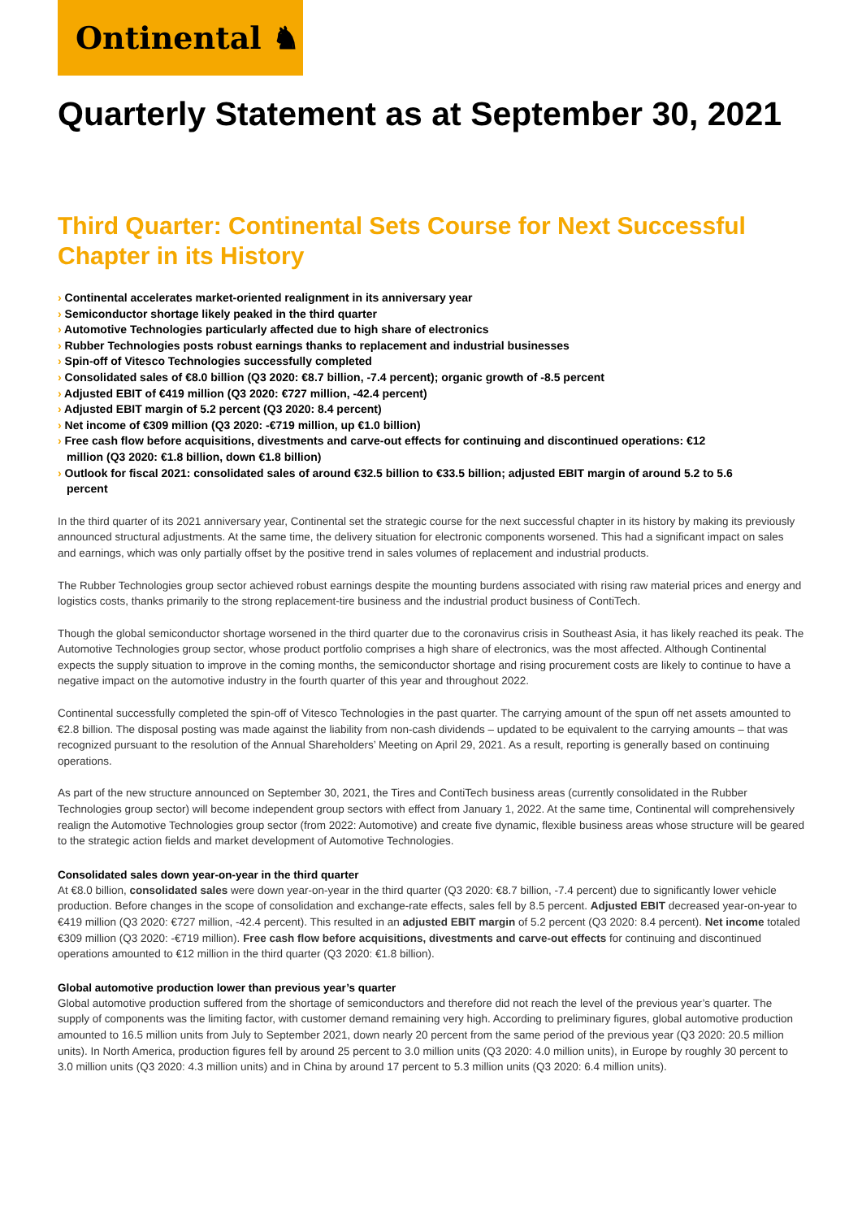Ontinental ♞
Quarterly Statement as at September 30, 2021
Third Quarter: Continental Sets Course for Next Successful Chapter in its History
› Continental accelerates market-oriented realignment in its anniversary year
› Semiconductor shortage likely peaked in the third quarter
› Automotive Technologies particularly affected due to high share of electronics
› Rubber Technologies posts robust earnings thanks to replacement and industrial businesses
› Spin-off of Vitesco Technologies successfully completed
› Consolidated sales of €8.0 billion (Q3 2020: €8.7 billion, -7.4 percent); organic growth of -8.5 percent
› Adjusted EBIT of €419 million (Q3 2020: €727 million, -42.4 percent)
› Adjusted EBIT margin of 5.2 percent (Q3 2020: 8.4 percent)
› Net income of €309 million (Q3 2020: -€719 million, up €1.0 billion)
› Free cash flow before acquisitions, divestments and carve-out effects for continuing and discontinued operations: €12 million (Q3 2020: €1.8 billion, down €1.8 billion)
› Outlook for fiscal 2021: consolidated sales of around €32.5 billion to €33.5 billion; adjusted EBIT margin of around 5.2 to 5.6 percent
In the third quarter of its 2021 anniversary year, Continental set the strategic course for the next successful chapter in its history by making its previously announced structural adjustments. At the same time, the delivery situation for electronic components worsened. This had a significant impact on sales and earnings, which was only partially offset by the positive trend in sales volumes of replacement and industrial products.
The Rubber Technologies group sector achieved robust earnings despite the mounting burdens associated with rising raw material prices and energy and logistics costs, thanks primarily to the strong replacement-tire business and the industrial product business of ContiTech.
Though the global semiconductor shortage worsened in the third quarter due to the coronavirus crisis in Southeast Asia, it has likely reached its peak. The Automotive Technologies group sector, whose product portfolio comprises a high share of electronics, was the most affected. Although Continental expects the supply situation to improve in the coming months, the semiconductor shortage and rising procurement costs are likely to continue to have a negative impact on the automotive industry in the fourth quarter of this year and throughout 2022.
Continental successfully completed the spin-off of Vitesco Technologies in the past quarter. The carrying amount of the spun off net assets amounted to €2.8 billion. The disposal posting was made against the liability from non-cash dividends – updated to be equivalent to the carrying amounts – that was recognized pursuant to the resolution of the Annual Shareholders’ Meeting on April 29, 2021. As a result, reporting is generally based on continuing operations.
As part of the new structure announced on September 30, 2021, the Tires and ContiTech business areas (currently consolidated in the Rubber Technologies group sector) will become independent group sectors with effect from January 1, 2022. At the same time, Continental will comprehensively realign the Automotive Technologies group sector (from 2022: Automotive) and create five dynamic, flexible business areas whose structure will be geared to the strategic action fields and market development of Automotive Technologies.
Consolidated sales down year-on-year in the third quarter
At €8.0 billion, consolidated sales were down year-on-year in the third quarter (Q3 2020: €8.7 billion, -7.4 percent) due to significantly lower vehicle production. Before changes in the scope of consolidation and exchange-rate effects, sales fell by 8.5 percent. Adjusted EBIT decreased year-on-year to €419 million (Q3 2020: €727 million, -42.4 percent). This resulted in an adjusted EBIT margin of 5.2 percent (Q3 2020: 8.4 percent). Net income totaled €309 million (Q3 2020: -€719 million). Free cash flow before acquisitions, divestments and carve-out effects for continuing and discontinued operations amounted to €12 million in the third quarter (Q3 2020: €1.8 billion).
Global automotive production lower than previous year’s quarter
Global automotive production suffered from the shortage of semiconductors and therefore did not reach the level of the previous year’s quarter. The supply of components was the limiting factor, with customer demand remaining very high. According to preliminary figures, global automotive production amounted to 16.5 million units from July to September 2021, down nearly 20 percent from the same period of the previous year (Q3 2020: 20.5 million units). In North America, production figures fell by around 25 percent to 3.0 million units (Q3 2020: 4.0 million units), in Europe by roughly 30 percent to 3.0 million units (Q3 2020: 4.3 million units) and in China by around 17 percent to 5.3 million units (Q3 2020: 6.4 million units).